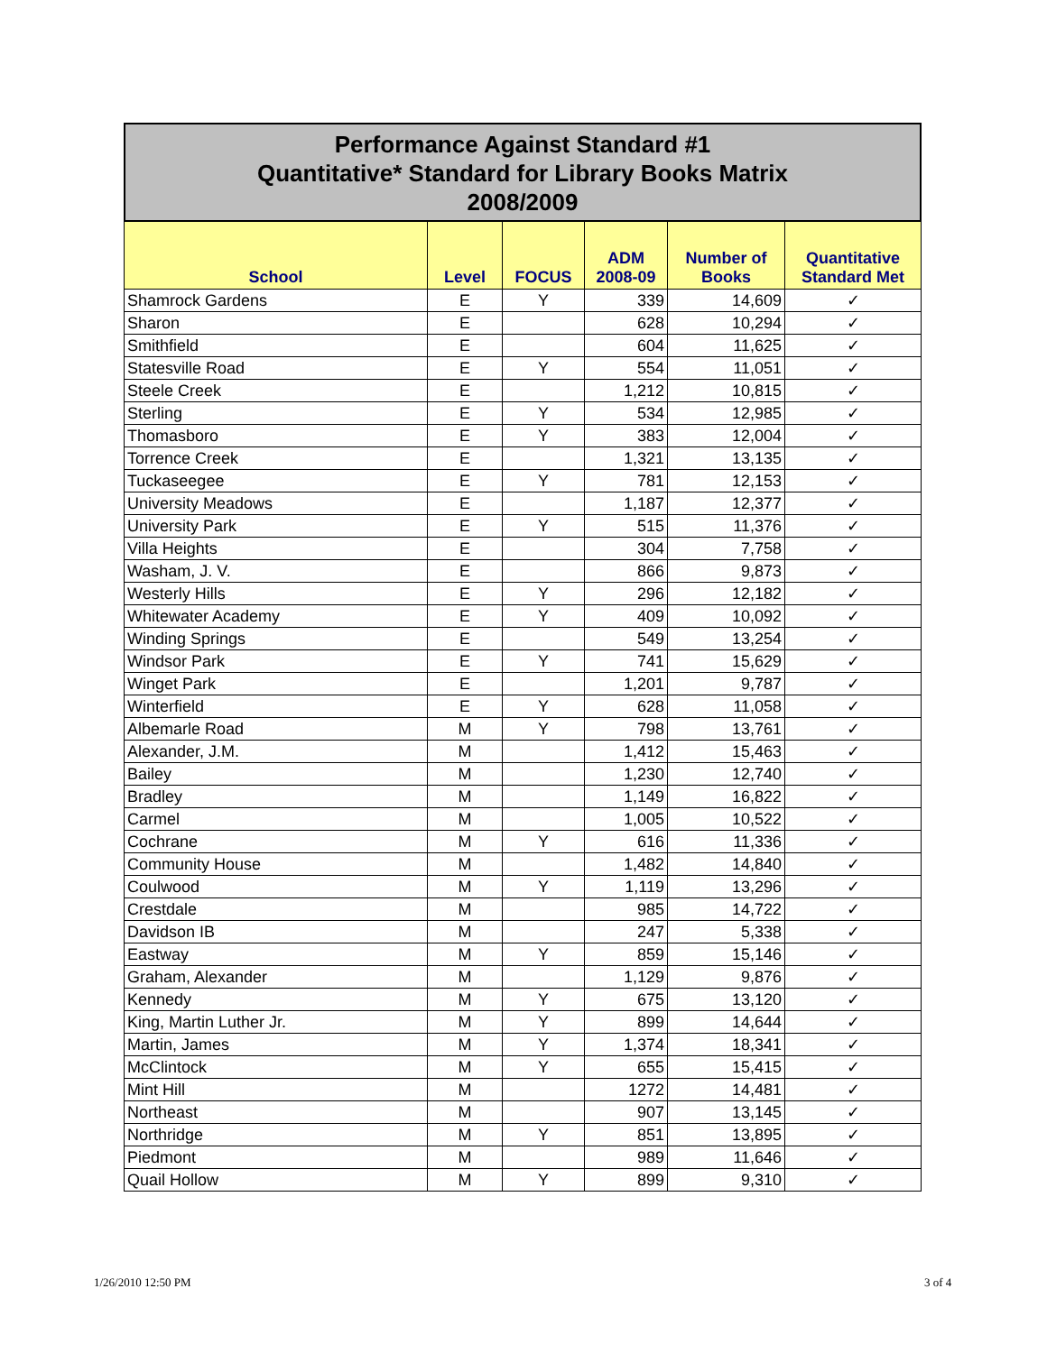Performance Against Standard #1
Quantitative* Standard for Library Books Matrix
2008/2009
| School | Level | FOCUS | ADM 2008-09 | Number of Books | Quantitative Standard Met |
| --- | --- | --- | --- | --- | --- |
| Shamrock Gardens | E | Y | 339 | 14,609 | ✓ |
| Sharon | E | | 628 | 10,294 | ✓ |
| Smithfield | E | | 604 | 11,625 | ✓ |
| Statesville Road | E | Y | 554 | 11,051 | ✓ |
| Steele Creek | E | | 1,212 | 10,815 | ✓ |
| Sterling | E | Y | 534 | 12,985 | ✓ |
| Thomasboro | E | Y | 383 | 12,004 | ✓ |
| Torrence Creek | E | | 1,321 | 13,135 | ✓ |
| Tuckaseegee | E | Y | 781 | 12,153 | ✓ |
| University Meadows | E | | 1,187 | 12,377 | ✓ |
| University Park | E | Y | 515 | 11,376 | ✓ |
| Villa Heights | E | | 304 | 7,758 | ✓ |
| Washam, J. V. | E | | 866 | 9,873 | ✓ |
| Westerly Hills | E | Y | 296 | 12,182 | ✓ |
| Whitewater Academy | E | Y | 409 | 10,092 | ✓ |
| Winding Springs | E | | 549 | 13,254 | ✓ |
| Windsor Park | E | Y | 741 | 15,629 | ✓ |
| Winget Park | E | | 1,201 | 9,787 | ✓ |
| Winterfield | E | Y | 628 | 11,058 | ✓ |
| Albemarle Road | M | Y | 798 | 13,761 | ✓ |
| Alexander, J.M. | M | | 1,412 | 15,463 | ✓ |
| Bailey | M | | 1,230 | 12,740 | ✓ |
| Bradley | M | | 1,149 | 16,822 | ✓ |
| Carmel | M | | 1,005 | 10,522 | ✓ |
| Cochrane | M | Y | 616 | 11,336 | ✓ |
| Community House | M | | 1,482 | 14,840 | ✓ |
| Coulwood | M | Y | 1,119 | 13,296 | ✓ |
| Crestdale | M | | 985 | 14,722 | ✓ |
| Davidson IB | M | | 247 | 5,338 | ✓ |
| Eastway | M | Y | 859 | 15,146 | ✓ |
| Graham, Alexander | M | | 1,129 | 9,876 | ✓ |
| Kennedy | M | Y | 675 | 13,120 | ✓ |
| King, Martin Luther Jr. | M | Y | 899 | 14,644 | ✓ |
| Martin, James | M | Y | 1,374 | 18,341 | ✓ |
| McClintock | M | Y | 655 | 15,415 | ✓ |
| Mint Hill | M | | 1272 | 14,481 | ✓ |
| Northeast | M | | 907 | 13,145 | ✓ |
| Northridge | M | Y | 851 | 13,895 | ✓ |
| Piedmont | M | | 989 | 11,646 | ✓ |
| Quail Hollow | M | Y | 899 | 9,310 | ✓ |
1/26/2010 12:50 PM 3 of 4